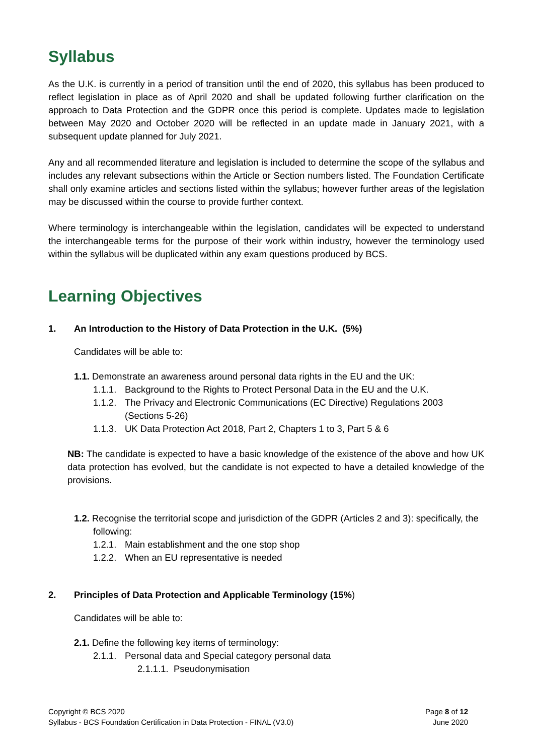Syllabus
As the U.K. is currently in a period of transition until the end of 2020, this syllabus has been produced to reflect legislation in place as of April 2020 and shall be updated following further clarification on the approach to Data Protection and the GDPR once this period is complete. Updates made to legislation between May 2020 and October 2020 will be reflected in an update made in January 2021, with a subsequent update planned for July 2021.
Any and all recommended literature and legislation is included to determine the scope of the syllabus and includes any relevant subsections within the Article or Section numbers listed. The Foundation Certificate shall only examine articles and sections listed within the syllabus; however further areas of the legislation may be discussed within the course to provide further context.
Where terminology is interchangeable within the legislation, candidates will be expected to understand the interchangeable terms for the purpose of their work within industry, however the terminology used within the syllabus will be duplicated within any exam questions produced by BCS.
Learning Objectives
1. An Introduction to the History of Data Protection in the U.K. (5%)
Candidates will be able to:
1.1. Demonstrate an awareness around personal data rights in the EU and the UK:
1.1.1. Background to the Rights to Protect Personal Data in the EU and the U.K.
1.1.2. The Privacy and Electronic Communications (EC Directive) Regulations 2003 (Sections 5-26)
1.1.3. UK Data Protection Act 2018, Part 2, Chapters 1 to 3, Part 5 & 6
NB: The candidate is expected to have a basic knowledge of the existence of the above and how UK data protection has evolved, but the candidate is not expected to have a detailed knowledge of the provisions.
1.2. Recognise the territorial scope and jurisdiction of the GDPR (Articles 2 and 3): specifically, the following:
1.2.1. Main establishment and the one stop shop
1.2.2. When an EU representative is needed
2. Principles of Data Protection and Applicable Terminology (15%)
Candidates will be able to:
2.1. Define the following key items of terminology:
2.1.1. Personal data and Special category personal data
2.1.1.1. Pseudonymisation
Copyright © BCS 2020
Syllabus - BCS Foundation Certification in Data Protection - FINAL (V3.0)
Page 8 of 12
June 2020